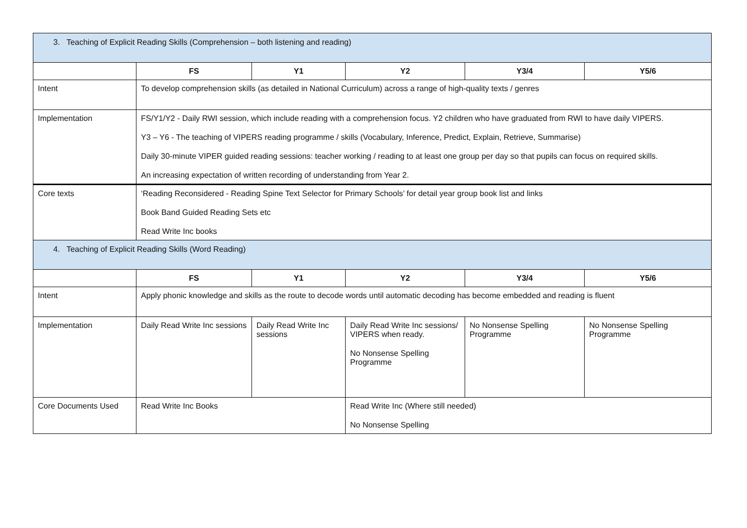| 3. Teaching of Explicit Reading Skills (Comprehension – both listening and reading) | | | | | |
| | FS | Y1 | Y2 | Y3/4 | Y5/6 |
| Intent | To develop comprehension skills (as detailed in National Curriculum) across a range of high-quality texts / genres | | | | |
| Implementation | FS/Y1/Y2 - Daily RWI session, which include reading with a comprehension focus. Y2 children who have graduated from RWI to have daily VIPERS. Y3 – Y6 - The teaching of VIPERS reading programme / skills (Vocabulary, Inference, Predict, Explain, Retrieve, Summarise) Daily 30-minute VIPER guided reading sessions: teacher working / reading to at least one group per day so that pupils can focus on required skills. An increasing expectation of written recording of understanding from Year 2. | | | | |
| Core texts | ‘Reading Reconsidered - Reading Spine Text Selector for Primary Schools’ for detail year group book list and links Book Band Guided Reading Sets etc Read Write Inc books | | | | |
| 4. Teaching of Explicit Reading Skills (Word Reading) | | | | | |
| | FS | Y1 | Y2 | Y3/4 | Y5/6 |
| Intent | Apply phonic knowledge and skills as the route to decode words until automatic decoding has become embedded and reading is fluent | | | | |
| Implementation | Daily Read Write Inc sessions | Daily Read Write Inc sessions | Daily Read Write Inc sessions/ VIPERS when ready. No Nonsense Spelling Programme | No Nonsense Spelling Programme | No Nonsense Spelling Programme |
| Core Documents Used | Read Write Inc Books | | Read Write Inc (Where still needed) No Nonsense Spelling | | |